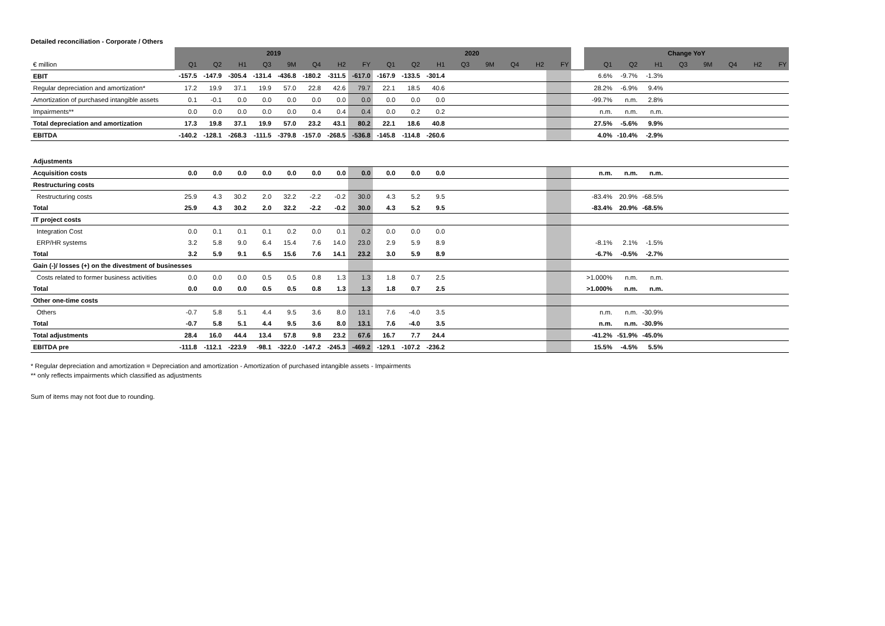Detailed reconciliation - Corporate / Others
| | 2019 | | | | | | | | 2020 | | | | | | | | | Change YoY | | | | | | | |
| € million | Q1 | Q2 | H1 | Q3 | 9M | Q4 | H2 | FY | Q1 | Q2 | H1 | Q3 | 9M | Q4 | H2 | FY | | Q1 | Q2 | H1 | Q3 | 9M | Q4 | H2 | FY |
| EBIT | -157.5 | -147.9 | -305.4 | -131.4 | -436.8 | -180.2 | -311.5 | -617.0 | -167.9 | -133.5 | -301.4 | | | | | | | 6.6% | -9.7% | -1.3% | | | | | |
| Regular depreciation and amortization* | 17.2 | 19.9 | 37.1 | 19.9 | 57.0 | 22.8 | 42.6 | 79.7 | 22.1 | 18.5 | 40.6 | | | | | | | 28.2% | -6.9% | 9.4% | | | | | |
| Amortization of purchased intangible assets | 0.1 | -0.1 | 0.0 | 0.0 | 0.0 | 0.0 | 0.0 | 0.0 | 0.0 | 0.0 | 0.0 | | | | | | | -99.7% | n.m. | 2.8% | | | | | |
| Impairments** | 0.0 | 0.0 | 0.0 | 0.0 | 0.0 | 0.4 | 0.4 | 0.4 | 0.0 | 0.2 | 0.2 | | | | | | | n.m. | n.m. | n.m. | | | | | |
| Total depreciation and amortization | 17.3 | 19.8 | 37.1 | 19.9 | 57.0 | 23.2 | 43.1 | 80.2 | 22.1 | 18.6 | 40.8 | | | | | | | 27.5% | -5.6% | 9.9% | | | | | |
| EBITDA | -140.2 | -128.1 | -268.3 | -111.5 | -379.8 | -157.0 | -268.5 | -536.8 | -145.8 | -114.8 | -260.6 | | | | | | | 4.0% | -10.4% | -2.9% | | | | | |
| Adjustments | | | | | | | | | | | | | | | | | | | | | | | | | |
| Acquisition costs | 0.0 | 0.0 | 0.0 | 0.0 | 0.0 | 0.0 | 0.0 | 0.0 | 0.0 | 0.0 | 0.0 | | | | | | | n.m. | n.m. | n.m. | | | | | |
| Restructuring costs | | | | | | | | | | | | | | | | | | | | | | | | | |
| Restructuring costs | 25.9 | 4.3 | 30.2 | 2.0 | 32.2 | -2.2 | -0.2 | 30.0 | 4.3 | 5.2 | 9.5 | | | | | | | -83.4% | 20.9% | -68.5% | | | | | |
| Total | 25.9 | 4.3 | 30.2 | 2.0 | 32.2 | -2.2 | -0.2 | 30.0 | 4.3 | 5.2 | 9.5 | | | | | | | -83.4% | 20.9% | -68.5% | | | | | |
| IT project costs | | | | | | | | | | | | | | | | | | | | | | | | | |
| Integration Cost | 0.0 | 0.1 | 0.1 | 0.1 | 0.2 | 0.0 | 0.1 | 0.2 | 0.0 | 0.0 | 0.0 | | | | | | | | | | | | | | |
| ERP/HR systems | 3.2 | 5.8 | 9.0 | 6.4 | 15.4 | 7.6 | 14.0 | 23.0 | 2.9 | 5.9 | 8.9 | | | | | | | -8.1% | 2.1% | -1.5% | | | | | |
| Total | 3.2 | 5.9 | 9.1 | 6.5 | 15.6 | 7.6 | 14.1 | 23.2 | 3.0 | 5.9 | 8.9 | | | | | | | -6.7% | -0.5% | -2.7% | | | | | |
| Gain (-)/ losses (+) on the divestment of businesses | | | | | | | | | | | | | | | | | | | | | | | | | |
| Costs related to former business activities | 0.0 | 0.0 | 0.0 | 0.5 | 0.5 | 0.8 | 1.3 | 1.3 | 1.8 | 0.7 | 2.5 | | | | | | | >1.000% | n.m. | n.m. | | | | | |
| Total | 0.0 | 0.0 | 0.0 | 0.5 | 0.5 | 0.8 | 1.3 | 1.3 | 1.8 | 0.7 | 2.5 | | | | | | | >1.000% | n.m. | n.m. | | | | | |
| Other one-time costs | | | | | | | | | | | | | | | | | | | | | | | | | |
| Others | -0.7 | 5.8 | 5.1 | 4.4 | 9.5 | 3.6 | 8.0 | 13.1 | 7.6 | -4.0 | 3.5 | | | | | | | n.m. | n.m. | -30.9% | | | | | |
| Total | -0.7 | 5.8 | 5.1 | 4.4 | 9.5 | 3.6 | 8.0 | 13.1 | 7.6 | -4.0 | 3.5 | | | | | | | n.m. | n.m. | -30.9% | | | | | |
| Total adjustments | 28.4 | 16.0 | 44.4 | 13.4 | 57.8 | 9.8 | 23.2 | 67.6 | 16.7 | 7.7 | 24.4 | | | | | | | -41.2% | -51.9% | -45.0% | | | | | |
| EBITDA pre | -111.8 | -112.1 | -223.9 | -98.1 | -322.0 | -147.2 | -245.3 | -469.2 | -129.1 | -107.2 | -236.2 | | | | | | | 15.5% | -4.5% | 5.5% | | | | | |
* Regular depreciation and amortization = Depreciation and amortization - Amortization of purchased intangible assets - Impairments
** only reflects impairments which classified as adjustments
Sum of items may not foot due to rounding.